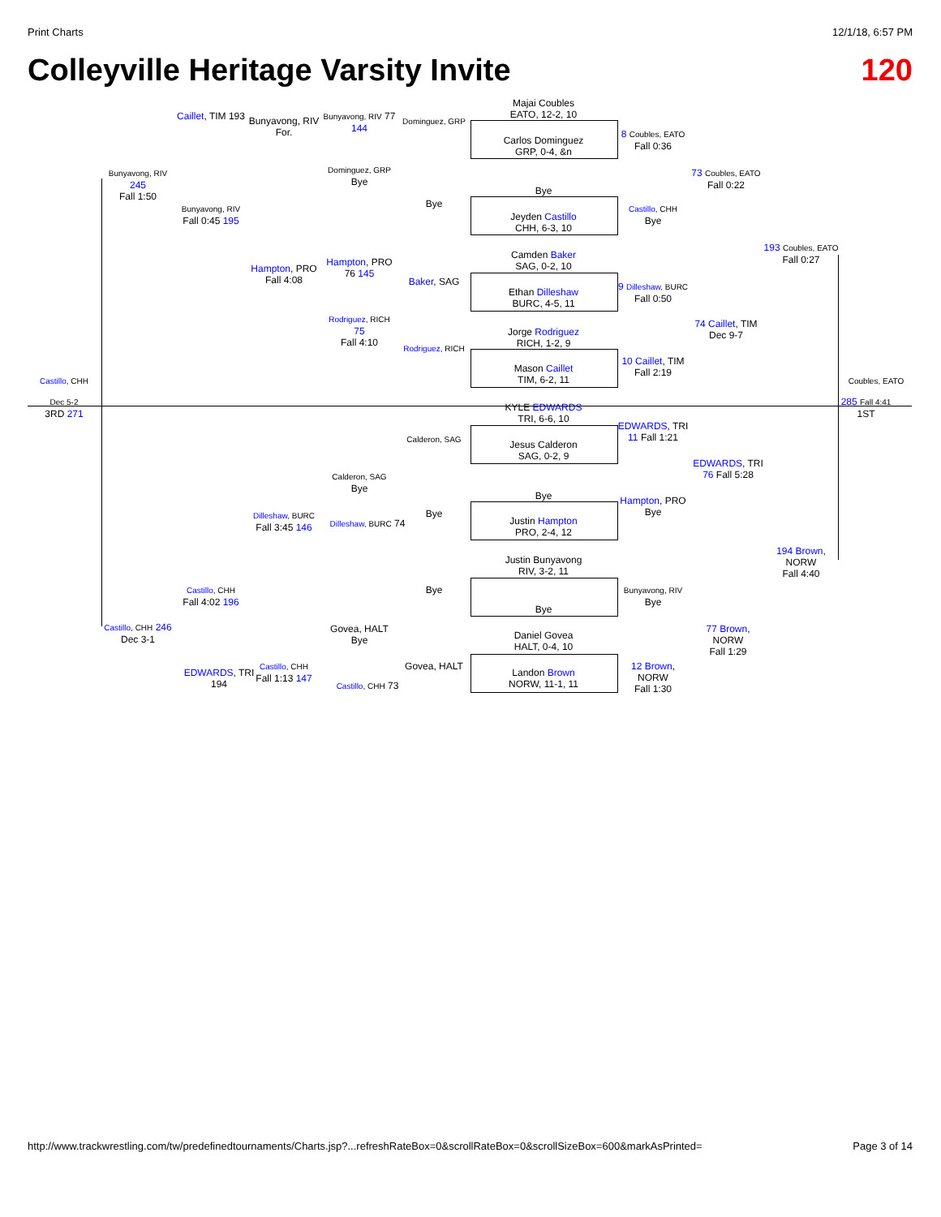Print Charts 12/1/18, 6:57 PM
Colleyville Heritage Varsity Invite 120
Majai Coubles
EATO, 12-2, 10
Carlos Dominguez
GRP, 0-4, &n
Bye
Jeyden Castillo
CHH, 6-3, 10
Camden Baker
SAG, 0-2, 10
Ethan Dilleshaw
BURC, 4-5, 11
Jorge Rodriguez
RICH, 1-2, 9
Mason Caillet
TIM, 6-2, 11
KYLE EDWARDS
TRI, 6-6, 10
Jesus Calderon
SAG, 0-2, 9
Bye
Justin Hampton
PRO, 2-4, 12
Justin Bunyavong
RIV, 3-2, 11
Bye
Daniel Govea
HALT, 0-4, 10
Landon Brown
NORW, 11-1, 11
Caillet, TIM 193
Bunyavong, RIV
For.
Bunyavong, RIV 77 144
Dominguez, GRP
Dominguez, GRP
Bye
Bye
Bunyavong, RIV 245
Fall 1:50
Bunyavong, RIV
Fall 0:45 195
Hampton, PRO
Fall 4:08
Hampton, PRO 76 145
Baker, SAG
Rodriguez, RICH 75
Fall 4:10
Rodriguez, RICH
8 Coubles, EATO
Fall 0:36
73 Coubles, EATO
Fall 0:22
Castillo, CHH
Bye
193 Coubles, EATO
Fall 0:27
9 Dilleshaw, BURC
Fall 0:50
74 Caillet, TIM
Dec 9-7
10 Caillet, TIM
Fall 2:19
Castillo, CHH
Dec 5-2
3RD 271
Coubles, EATO
285 Fall 4:41
1ST
EDWARDS, TRI
11 Fall 1:21
EDWARDS, TRI
76 Fall 5:28
Calderon, SAG
Calderon, SAG
Bye
Hampton, PRO
Bye
Bye
Dilleshaw, BURC
Fall 3:45 146
Dilleshaw, BURC 74
194 Brown, NORW
Fall 4:40
Castillo, CHH
Fall 4:02 196
Bye
Bunyavong, RIV
Bye
Castillo, CHH 246
Dec 3-1
Govea, HALT
Bye
77 Brown, NORW
Fall 1:29
Govea, HALT
12 Brown, NORW
Fall 1:30
EDWARDS, TRI 194
Castillo, CHH
Fall 1:13 147
Castillo, CHH 73
http://www.trackwrestling.com/tw/predefinedtournaments/Charts.jsp?...refreshRateBox=0&scrollRateBox=0&scrollSizeBox=600&markAsPrinted= Page 3 of 14